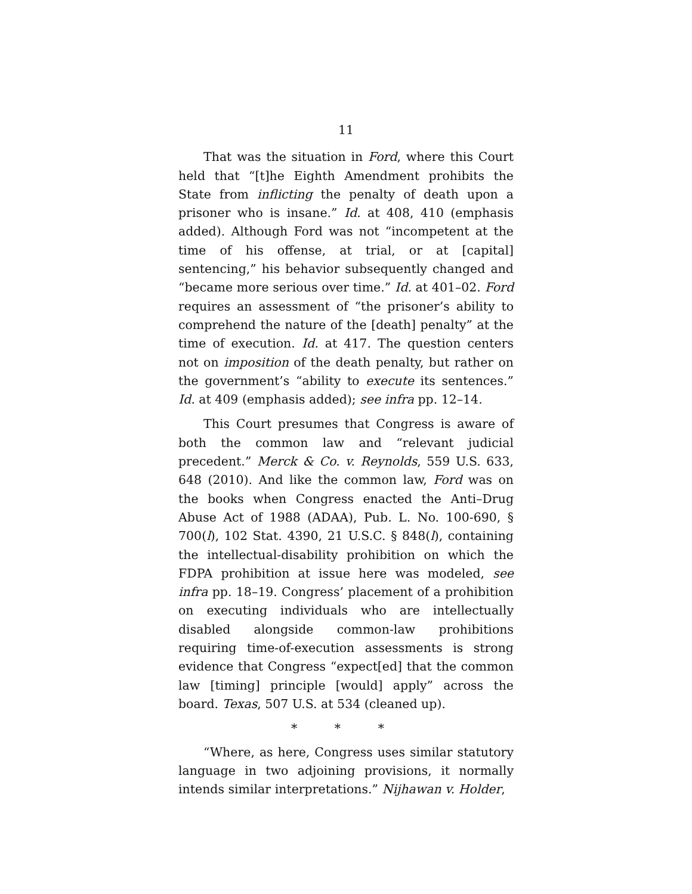11
That was the situation in Ford, where this Court held that “[t]he Eighth Amendment prohibits the State from inflicting the penalty of death upon a prisoner who is insane.” Id. at 408, 410 (emphasis added). Although Ford was not “incompetent at the time of his offense, at trial, or at [capital] sentencing,” his behavior subsequently changed and “became more serious over time.” Id. at 401–02. Ford requires an assessment of “the prisoner’s ability to comprehend the nature of the [death] penalty” at the time of execution. Id. at 417. The question centers not on imposition of the death penalty, but rather on the government’s “ability to execute its sentences.” Id. at 409 (emphasis added); see infra pp. 12–14.
This Court presumes that Congress is aware of both the common law and “relevant judicial precedent.” Merck & Co. v. Reynolds, 559 U.S. 633, 648 (2010). And like the common law, Ford was on the books when Congress enacted the Anti–Drug Abuse Act of 1988 (ADAA), Pub. L. No. 100-690, § 700(l), 102 Stat. 4390, 21 U.S.C. § 848(l), containing the intellectual-disability prohibition on which the FDPA prohibition at issue here was modeled, see infra pp. 18–19. Congress’ placement of a prohibition on executing individuals who are intellectually disabled alongside common-law prohibitions requiring time-of-execution assessments is strong evidence that Congress “expect[ed] that the common law [timing] principle [would] apply” across the board. Texas, 507 U.S. at 534 (cleaned up).
* * *
“Where, as here, Congress uses similar statutory language in two adjoining provisions, it normally intends similar interpretations.” Nijhawan v. Holder,